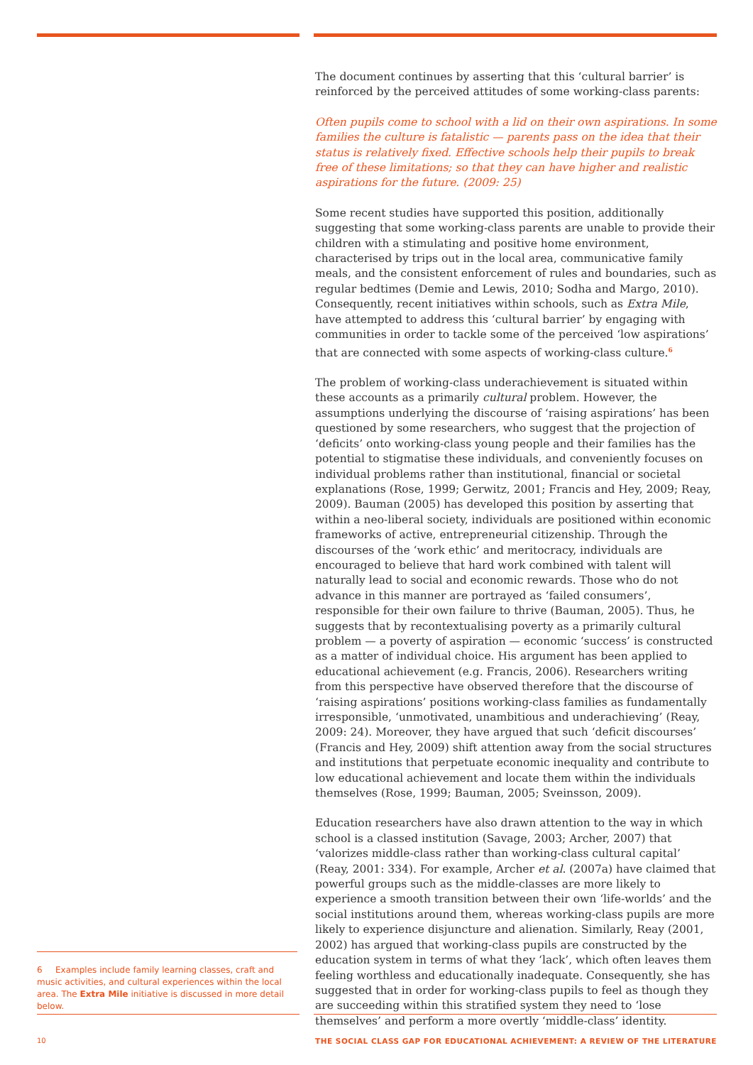The document continues by asserting that this ‘cultural barrier’ is reinforced by the perceived attitudes of some working-class parents:
Often pupils come to school with a lid on their own aspirations. In some families the culture is fatalistic — parents pass on the idea that their status is relatively fixed. Effective schools help their pupils to break free of these limitations; so that they can have higher and realistic aspirations for the future. (2009: 25)
Some recent studies have supported this position, additionally suggesting that some working-class parents are unable to provide their children with a stimulating and positive home environment, characterised by trips out in the local area, communicative family meals, and the consistent enforcement of rules and boundaries, such as regular bedtimes (Demie and Lewis, 2010; Sodha and Margo, 2010). Consequently, recent initiatives within schools, such as Extra Mile, have attempted to address this ‘cultural barrier’ by engaging with communities in order to tackle some of the perceived ‘low aspirations’ that are connected with some aspects of working-class culture.<sup>6</sup>
The problem of working-class underachievement is situated within these accounts as a primarily cultural problem. However, the assumptions underlying the discourse of ‘raising aspirations’ has been questioned by some researchers, who suggest that the projection of ‘deficits’ onto working-class young people and their families has the potential to stigmatise these individuals, and conveniently focuses on individual problems rather than institutional, financial or societal explanations (Rose, 1999; Gerwitz, 2001; Francis and Hey, 2009; Reay, 2009). Bauman (2005) has developed this position by asserting that within a neo-liberal society, individuals are positioned within economic frameworks of active, entrepreneurial citizenship. Through the discourses of the ‘work ethic’ and meritocracy, individuals are encouraged to believe that hard work combined with talent will naturally lead to social and economic rewards. Those who do not advance in this manner are portrayed as ‘failed consumers’, responsible for their own failure to thrive (Bauman, 2005). Thus, he suggests that by recontextualising poverty as a primarily cultural problem — a poverty of aspiration — economic ‘success’ is constructed as a matter of individual choice. His argument has been applied to educational achievement (e.g. Francis, 2006). Researchers writing from this perspective have observed therefore that the discourse of ‘raising aspirations’ positions working-class families as fundamentally irresponsible, ‘unmotivated, unambitious and underachieving’ (Reay, 2009: 24). Moreover, they have argued that such ‘deficit discourses’ (Francis and Hey, 2009) shift attention away from the social structures and institutions that perpetuate economic inequality and contribute to low educational achievement and locate them within the individuals themselves (Rose, 1999; Bauman, 2005; Sveinsson, 2009).
Education researchers have also drawn attention to the way in which school is a classed institution (Savage, 2003; Archer, 2007) that ‘valorizes middle-class rather than working-class cultural capital’ (Reay, 2001: 334). For example, Archer et al. (2007a) have claimed that powerful groups such as the middle-classes are more likely to experience a smooth transition between their own ‘life-worlds’ and the social institutions around them, whereas working-class pupils are more likely to experience disjuncture and alienation. Similarly, Reay (2001, 2002) has argued that working-class pupils are constructed by the education system in terms of what they ‘lack’, which often leaves them feeling worthless and educationally inadequate. Consequently, she has suggested that in order for working-class pupils to feel as though they are succeeding within this stratified system they need to ‘lose themselves’ and perform a more overtly ‘middle-class’ identity.
6 Examples include family learning classes, craft and music activities, and cultural experiences within the local area. The Extra Mile initiative is discussed in more detail below.
10
THE SOCIAL CLASS GAP FOR EDUCATIONAL ACHIEVEMENT: A REVIEW OF THE LITERATURE